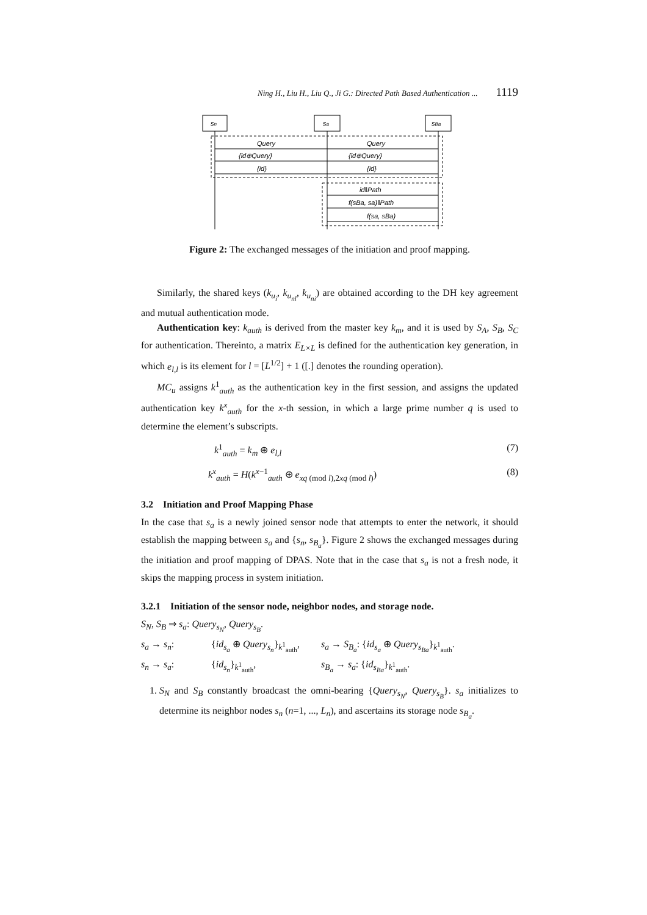Ning H., Liu H., Liu Q., Ji G.: Directed Path Based Authentication ... 1119
sn
sa
sBa
Query
Query
{id⊕Query}
{id⊕Query}
{id}
{id}
id‖Path
f(sBa, sa)‖Path
f(sa, sBa)
Figure 2: The exchanged messages of the initiation and proof mapping.
Similarly, the shared keys (k<sub>u<sub>i</sub></sub>, k<sub>u<sub>nl</sub></sub>, k<sub>u<sub>ni</sub></sub>) are obtained according to the DH key agreement and mutual authentication mode.
Authentication key: k<sub>auth</sub> is derived from the master key k<sub>m</sub>, and it is used by S<sub>A</sub>, S<sub>B</sub>, S<sub>C</sub> for authentication. Thereinto, a matrix E<sub>L×L</sub> is defined for the authentication key generation, in which e<sub>l,l</sub> is its element for l = [L<sup>1/2</sup>] + 1 ([.] denotes the rounding operation).
MC<sub>u</sub> assigns k<sup>1</sup><sub>auth</sub> as the authentication key in the first session, and assigns the updated authentication key k<sup>x</sup><sub>auth</sub> for the x-th session, in which a large prime number q is used to determine the element’s subscripts.
k<sup>1</sup><sub>auth</sub> = k<sub>m</sub> ⊕ e<sub>l,l</sub> (7)
k<sup>x</sup><sub>auth</sub> = H(k<sup>x−1</sup><sub>auth</sub> ⊕ e<sub>xq (mod l),2xq (mod l)</sub>) (8)
3.2 Initiation and Proof Mapping Phase
In the case that s<sub>a</sub> is a newly joined sensor node that attempts to enter the network, it should establish the mapping between s<sub>a</sub> and {s<sub>n</sub>, s<sub>B<sub>a</sub></sub>}. Figure 2 shows the exchanged messages during the initiation and proof mapping of DPAS. Note that in the case that s<sub>a</sub> is not a fresh node, it skips the mapping process in system initiation.
3.2.1 Initiation of the sensor node, neighbor nodes, and storage node.
S<sub>N</sub>, S<sub>B</sub> ⇒ s<sub>a</sub>: Query<sub>s<sub>N</sub></sub>, Query<sub>s<sub>B</sub></sub>.
s<sub>a</sub> → s<sub>n</sub>: {id<sub>s<sub>a</sub></sub> ⊕ Query<sub>s<sub>n</sub></sub>}<sub>k<sup>1</sup><sub>auth</sub></sub>, s<sub>a</sub> → S<sub>B<sub>a</sub></sub>: {id<sub>s<sub>a</sub></sub> ⊕ Query<sub>s<sub>Ba</sub></sub>}<sub>k<sup>1</sup><sub>auth</sub></sub>. s<sub>n</sub> → s<sub>a</sub>: {id<sub>s<sub>n</sub></sub>}<sub>k<sup>1</sup><sub>auth</sub></sub>, s<sub>B<sub>a</sub></sub> → s<sub>a</sub>: {id<sub>s<sub>Ba</sub></sub>}<sub>k<sup>1</sup><sub>auth</sub></sub>.
1. S<sub>N</sub> and S<sub>B</sub> constantly broadcast the omni-bearing {Query<sub>s<sub>N</sub></sub>, Query<sub>s<sub>B</sub></sub>}. s<sub>a</sub> initializes to determine its neighbor nodes s<sub>n</sub> (n=1, ..., L<sub>n</sub>), and ascertains its storage node s<sub>B<sub>a</sub></sub>.